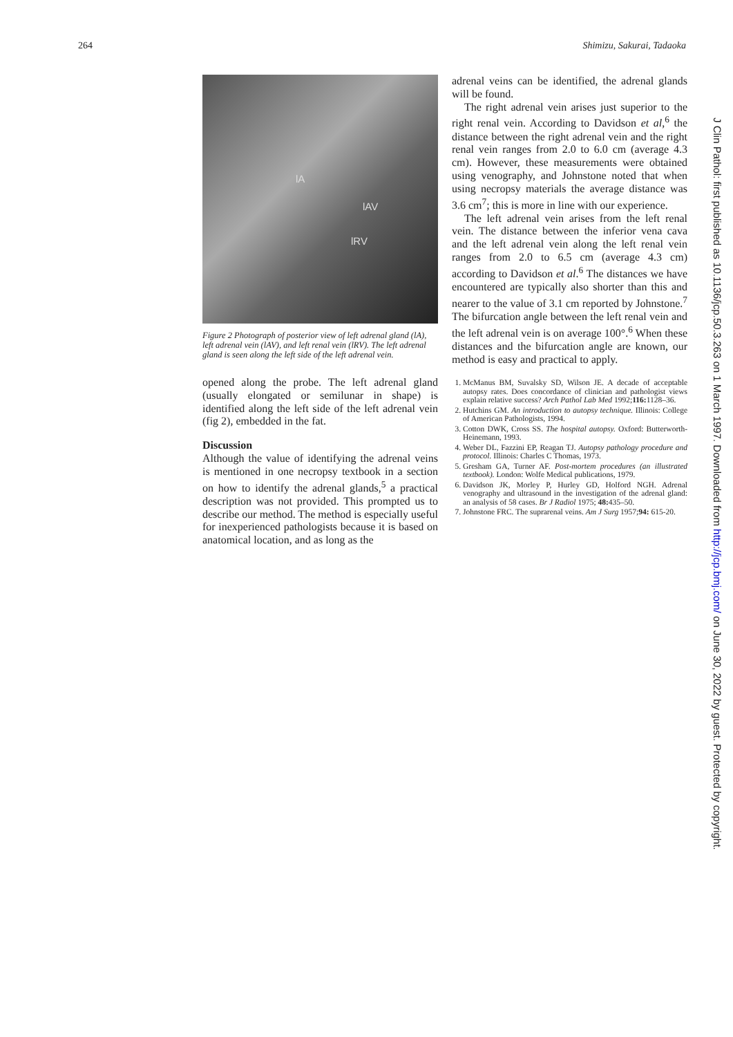264 Shimizu, Sakurai, Tadaoka
lA
lAV
lRV
Figure 2 Photograph of posterior view of left adrenal gland (lA), left adrenal vein (lAV), and left renal vein (lRV). The left adrenal gland is seen along the left side of the left adrenal vein.
opened along the probe. The left adrenal gland (usually elongated or semilunar in shape) is identified along the left side of the left adrenal vein (fig 2), embedded in the fat.
Discussion
Although the value of identifying the adrenal veins is mentioned in one necropsy textbook in a section on how to identify the adrenal glands,<sup>5</sup> a practical description was not provided. This prompted us to describe our method. The method is especially useful for inexperienced pathologists because it is based on anatomical location, and as long as the
adrenal veins can be identified, the adrenal glands will be found.
The right adrenal vein arises just superior to the right renal vein. According to Davidson et al,<sup>6</sup> the distance between the right adrenal vein and the right renal vein ranges from 2.0 to 6.0 cm (average 4.3 cm). However, these measurements were obtained using venography, and Johnstone noted that when using necropsy materials the average distance was 3.6 cm<sup>7</sup>; this is more in line with our experience.
The left adrenal vein arises from the left renal vein. The distance between the inferior vena cava and the left adrenal vein along the left renal vein ranges from 2.0 to 6.5 cm (average 4.3 cm) according to Davidson et al.<sup>6</sup> The distances we have encountered are typically also shorter than this and nearer to the value of 3.1 cm reported by Johnstone.<sup>7</sup> The bifurcation angle between the left renal vein and the left adrenal vein is on average 100°.<sup>6</sup> When these distances and the bifurcation angle are known, our method is easy and practical to apply.
1. McManus BM, Suvalsky SD, Wilson JE. A decade of acceptable autopsy rates. Does concordance of clinician and pathologist views explain relative success? Arch Pathol Lab Med 1992;116: 1128–36.
2. Hutchins GM. An introduction to autopsy technique. Illinois: College of American Pathologists, 1994.
3. Cotton DWK, Cross SS. The hospital autopsy. Oxford: Butterworth-Heinemann, 1993.
4. Weber DL, Fazzini EP, Reagan TJ. Autopsy pathology procedure and protocol. Illinois: Charles C Thomas, 1973.
5. Gresham GA, Turner AF. Post-mortem procedures (an illustrated textbook). London: Wolfe Medical publications, 1979.
6. Davidson JK, Morley P, Hurley GD, Holford NGH. Adrenal venography and ultrasound in the investigation of the adrenal gland: an analysis of 58 cases. Br J Radiol 1975; 48: 435–50.
7. Johnstone FRC. The suprarenal veins. Am J Surg 1957;94: 615-20.
J Clin Pathol: first published as 10.1136/jcp.50.3.263 on 1 March 1997. Downloaded from http://jcp.bmj.com/ on June 30, 2022 by guest. Protected by copyright.